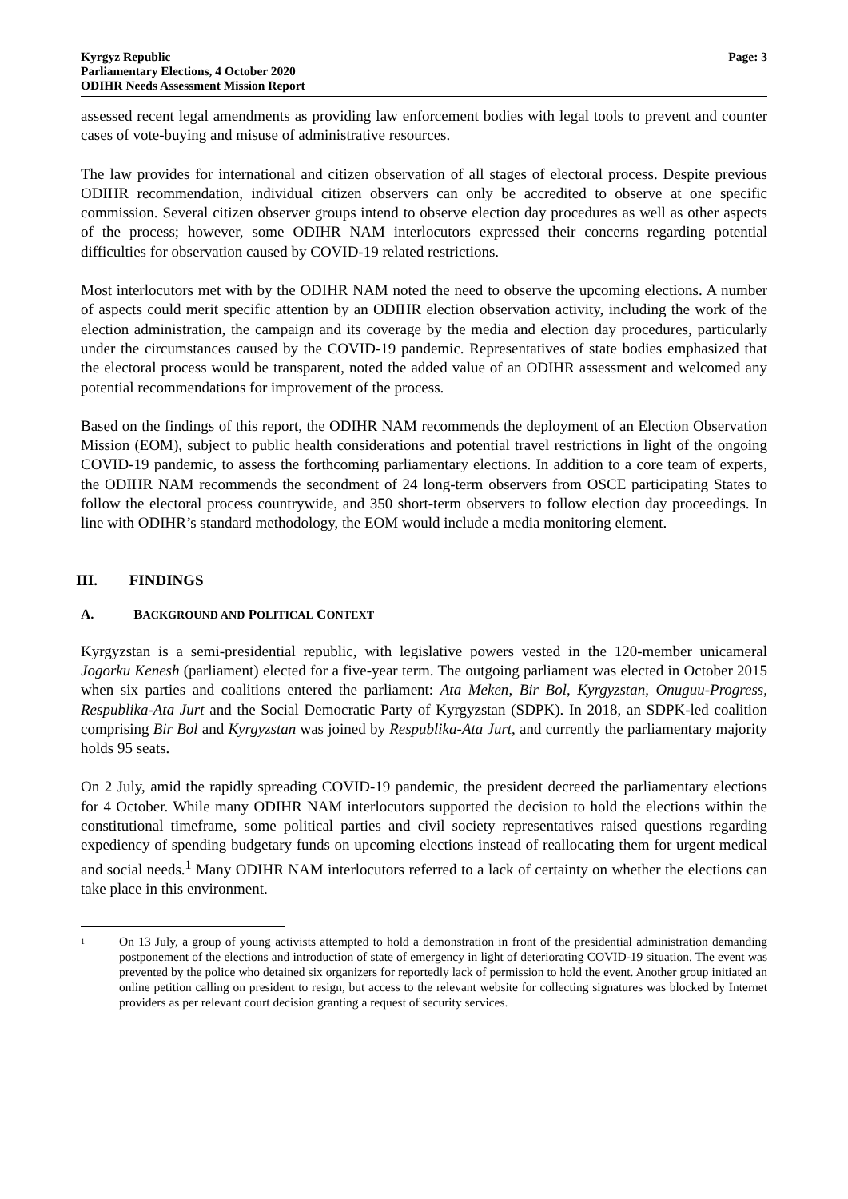Kyrgyz Republic
Parliamentary Elections, 4 October 2020
ODIHR Needs Assessment Mission Report
Page: 3
assessed recent legal amendments as providing law enforcement bodies with legal tools to prevent and counter cases of vote-buying and misuse of administrative resources.
The law provides for international and citizen observation of all stages of electoral process. Despite previous ODIHR recommendation, individual citizen observers can only be accredited to observe at one specific commission. Several citizen observer groups intend to observe election day procedures as well as other aspects of the process; however, some ODIHR NAM interlocutors expressed their concerns regarding potential difficulties for observation caused by COVID-19 related restrictions.
Most interlocutors met with by the ODIHR NAM noted the need to observe the upcoming elections. A number of aspects could merit specific attention by an ODIHR election observation activity, including the work of the election administration, the campaign and its coverage by the media and election day procedures, particularly under the circumstances caused by the COVID-19 pandemic. Representatives of state bodies emphasized that the electoral process would be transparent, noted the added value of an ODIHR assessment and welcomed any potential recommendations for improvement of the process.
Based on the findings of this report, the ODIHR NAM recommends the deployment of an Election Observation Mission (EOM), subject to public health considerations and potential travel restrictions in light of the ongoing COVID-19 pandemic, to assess the forthcoming parliamentary elections. In addition to a core team of experts, the ODIHR NAM recommends the secondment of 24 long-term observers from OSCE participating States to follow the electoral process countrywide, and 350 short-term observers to follow election day proceedings. In line with ODIHR’s standard methodology, the EOM would include a media monitoring element.
III. FINDINGS
A. BACKGROUND AND POLITICAL CONTEXT
Kyrgyzstan is a semi-presidential republic, with legislative powers vested in the 120-member unicameral Jogorku Kenesh (parliament) elected for a five-year term. The outgoing parliament was elected in October 2015 when six parties and coalitions entered the parliament: Ata Meken, Bir Bol, Kyrgyzstan, Onuguu-Progress, Respublika-Ata Jurt and the Social Democratic Party of Kyrgyzstan (SDPK). In 2018, an SDPK-led coalition comprising Bir Bol and Kyrgyzstan was joined by Respublika-Ata Jurt, and currently the parliamentary majority holds 95 seats.
On 2 July, amid the rapidly spreading COVID-19 pandemic, the president decreed the parliamentary elections for 4 October. While many ODIHR NAM interlocutors supported the decision to hold the elections within the constitutional timeframe, some political parties and civil society representatives raised questions regarding expediency of spending budgetary funds on upcoming elections instead of reallocating them for urgent medical and social needs.<sup>1</sup> Many ODIHR NAM interlocutors referred to a lack of certainty on whether the elections can take place in this environment.
<sup>1</sup>
On 13 July, a group of young activists attempted to hold a demonstration in front of the presidential administration demanding postponement of the elections and introduction of state of emergency in light of deteriorating COVID-19 situation. The event was prevented by the police who detained six organizers for reportedly lack of permission to hold the event. Another group initiated an online petition calling on president to resign, but access to the relevant website for collecting signatures was blocked by Internet providers as per relevant court decision granting a request of security services.